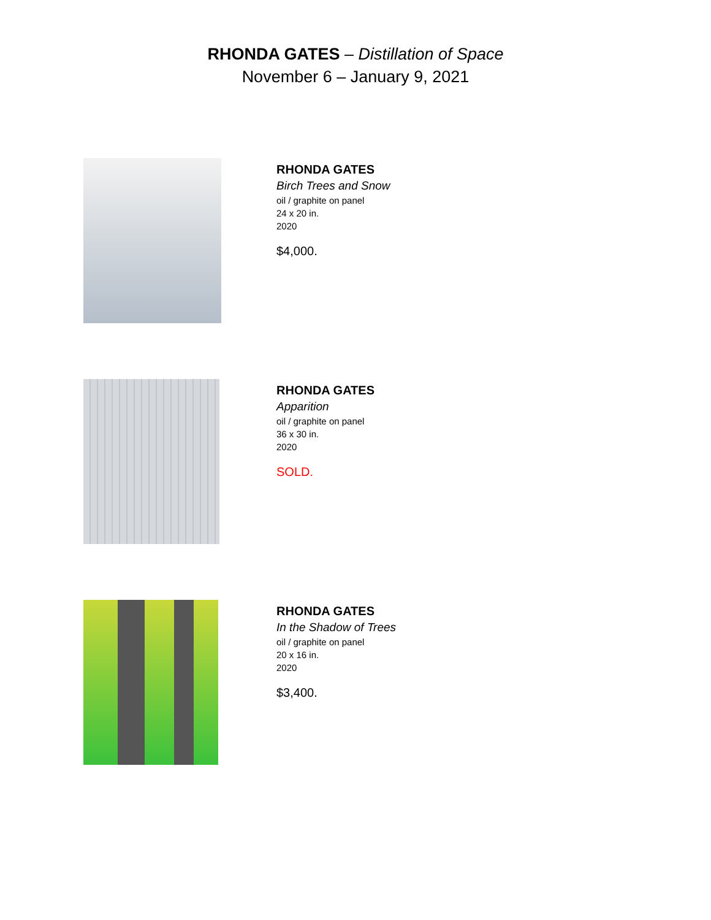RHONDA GATES – Distillation of Space
November 6 – January 9, 2021
RHONDA GATES
Birch Trees and Snow
oil / graphite on panel
24 x 20 in.
2020
$4,000.
RHONDA GATES
Apparition
oil / graphite on panel
36 x 30 in.
2020
SOLD.
RHONDA GATES
In the Shadow of Trees
oil / graphite on panel
20 x 16 in.
2020
$3,400.